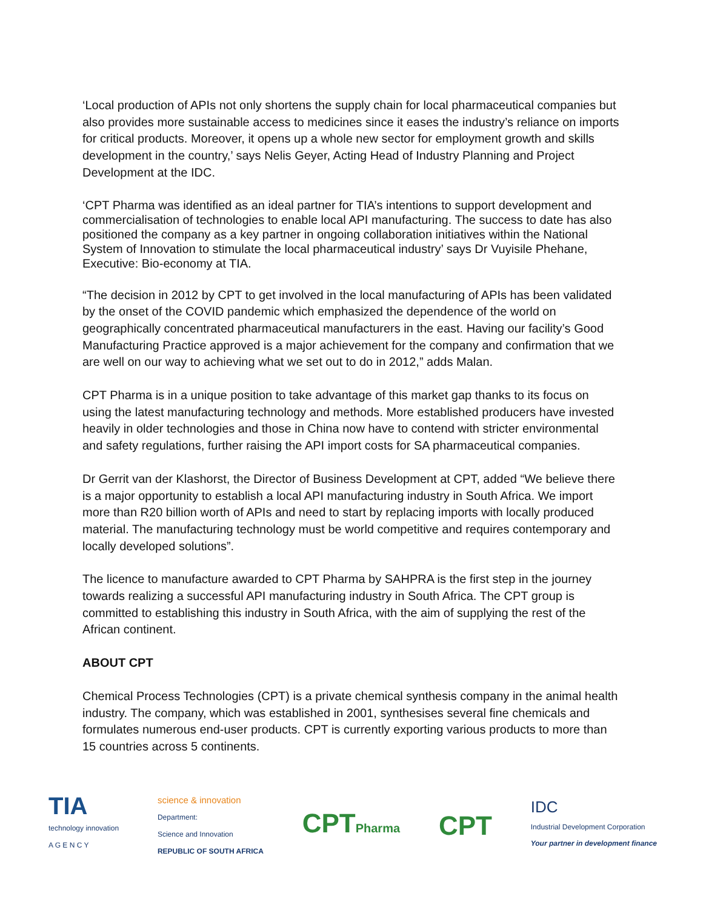‘Local production of APIs not only shortens the supply chain for local pharmaceutical companies but also provides more sustainable access to medicines since it eases the industry’s reliance on imports for critical products. Moreover, it opens up a whole new sector for employment growth and skills development in the country,’ says Nelis Geyer, Acting Head of Industry Planning and Project Development at the IDC.
‘CPT Pharma was identified as an ideal partner for TIA’s intentions to support development and commercialisation of technologies to enable local API manufacturing. The success to date has also positioned the company as a key partner in ongoing collaboration initiatives within the National System of Innovation to stimulate the local pharmaceutical industry’ says Dr Vuyisile Phehane, Executive: Bio-economy at TIA.
“The decision in 2012 by CPT to get involved in the local manufacturing of APIs has been validated by the onset of the COVID pandemic which emphasized the dependence of the world on geographically concentrated pharmaceutical manufacturers in the east. Having our facility’s Good Manufacturing Practice approved is a major achievement for the company and confirmation that we are well on our way to achieving what we set out to do in 2012,” adds Malan.
CPT Pharma is in a unique position to take advantage of this market gap thanks to its focus on using the latest manufacturing technology and methods. More established producers have invested heavily in older technologies and those in China now have to contend with stricter environmental and safety regulations, further raising the API import costs for SA pharmaceutical companies.
Dr Gerrit van der Klashorst, the Director of Business Development at CPT, added “We believe there is a major opportunity to establish a local API manufacturing industry in South Africa. We import more than R20 billion worth of APIs and need to start by replacing imports with locally produced material. The manufacturing technology must be world competitive and requires contemporary and locally developed solutions”.
The licence to manufacture awarded to CPT Pharma by SAHPRA is the first step in the journey towards realizing a successful API manufacturing industry in South Africa. The CPT group is committed to establishing this industry in South Africa, with the aim of supplying the rest of the African continent.
ABOUT CPT
Chemical Process Technologies (CPT) is a private chemical synthesis company in the animal health industry. The company, which was established in 2001, synthesises several fine chemicals and formulates numerous end-user products. CPT is currently exporting various products to more than 15 countries across 5 continents.
TIA
technology innovation
A G E N C Y
science & innovation
Department:
Science and Innovation
REPUBLIC OF SOUTH AFRICA
CPTPharma
CPT
IDC
Industrial Development Corporation
Your partner in development finance